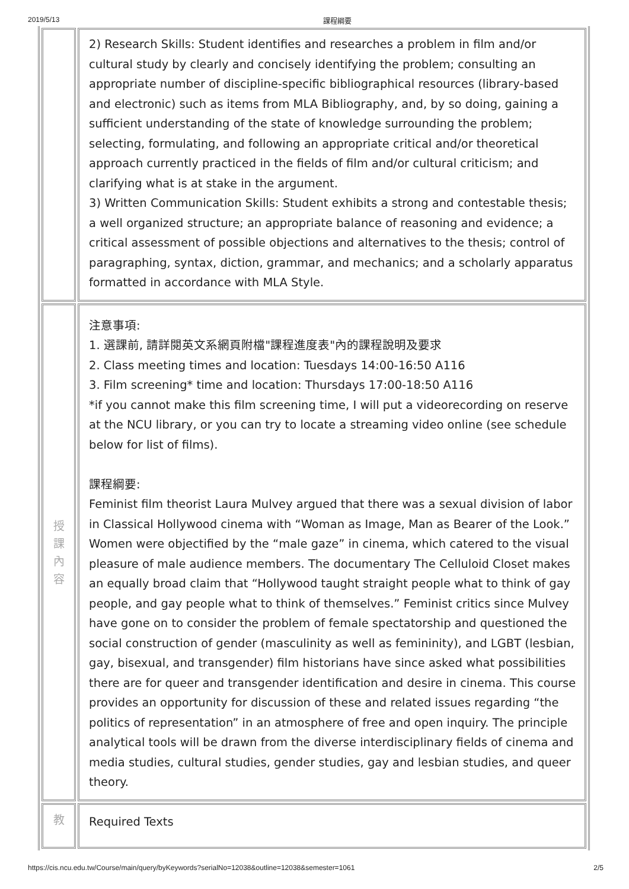2019/5/13 課程綱要
| | 2) Research Skills: Student identifies and researches a problem in film and/or cultural study by clearly and concisely identifying the problem; consulting an appropriate number of discipline-specific bibliographical resources (library-based and electronic) such as items from MLA Bibliography, and, by so doing, gaining a sufficient understanding of the state of knowledge surrounding the problem; selecting, formulating, and following an appropriate critical and/or theoretical approach currently practiced in the fields of film and/or cultural criticism; and clarifying what is at stake in the argument. 3) Written Communication Skills: Student exhibits a strong and contestable thesis; a well organized structure; an appropriate balance of reasoning and evidence; a critical assessment of possible objections and alternatives to the thesis; control of paragraphing, syntax, diction, grammar, and mechanics; and a scholarly apparatus formatted in accordance with MLA Style. |
| 授 課 內 容 | 注意事項: 1. 選課前, 請詳閱英文系網頁附檔"課程進度表"內的課程說明及要求 2. Class meeting times and location: Tuesdays 14:00-16:50 A116 3. Film screening* time and location: Thursdays 17:00-18:50 A116 *if you cannot make this film screening time, I will put a videorecording on reserve at the NCU library, or you can try to locate a streaming video online (see schedule below for list of films). 課程綱要: Feminist film theorist Laura Mulvey argued that there was a sexual division of labor in Classical Hollywood cinema with “Woman as Image, Man as Bearer of the Look.” Women were objectified by the “male gaze” in cinema, which catered to the visual pleasure of male audience members. The documentary The Celluloid Closet makes an equally broad claim that “Hollywood taught straight people what to think of gay people, and gay people what to think of themselves.” Feminist critics since Mulvey have gone on to consider the problem of female spectatorship and questioned the social construction of gender (masculinity as well as femininity), and LGBT (lesbian, gay, bisexual, and transgender) film historians have since asked what possibilities there are for queer and transgender identification and desire in cinema. This course provides an opportunity for discussion of these and related issues regarding “the politics of representation” in an atmosphere of free and open inquiry. The principle analytical tools will be drawn from the diverse interdisciplinary fields of cinema and media studies, cultural studies, gender studies, gay and lesbian studies, and queer theory. |
| 教 | Required Texts |
https://cis.ncu.edu.tw/Course/main/query/byKeywords?serialNo=12038&outline=12038&semester=1061 2/5